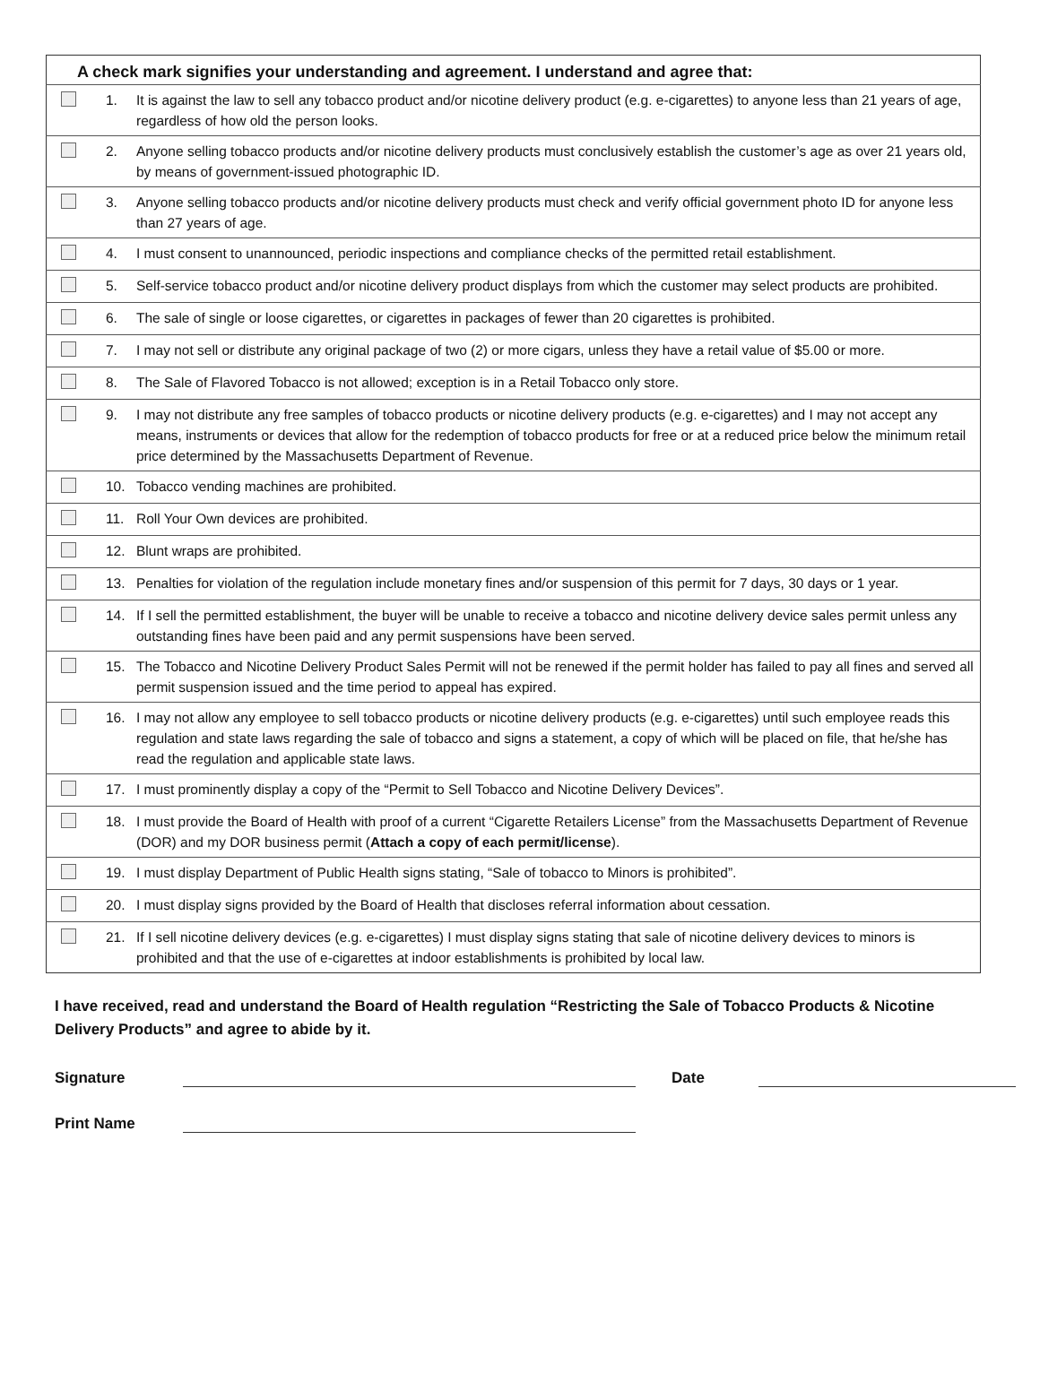| A check mark signifies your understanding and agreement. I understand and agree that: | |
| --- | --- |
| | 1. It is against the law to sell any tobacco product and/or nicotine delivery product (e.g. e-cigarettes) to anyone less than 21 years of age, regardless of how old the person looks. |
| | 2. Anyone selling tobacco products and/or nicotine delivery products must conclusively establish the customer’s age as over 21 years old, by means of government-issued photographic ID. |
| | 3. Anyone selling tobacco products and/or nicotine delivery products must check and verify official government photo ID for anyone less than 27 years of age. |
| | 4. I must consent to unannounced, periodic inspections and compliance checks of the permitted retail establishment. |
| | 5. Self-service tobacco product and/or nicotine delivery product displays from which the customer may select products are prohibited. |
| | 6. The sale of single or loose cigarettes, or cigarettes in packages of fewer than 20 cigarettes is prohibited. |
| | 7. I may not sell or distribute any original package of two (2) or more cigars, unless they have a retail value of $5.00 or more. |
| | 8. The Sale of Flavored Tobacco is not allowed; exception is in a Retail Tobacco only store. |
| | 9. I may not distribute any free samples of tobacco products or nicotine delivery products (e.g. e-cigarettes) and I may not accept any means, instruments or devices that allow for the redemption of tobacco products for free or at a reduced price below the minimum retail price determined by the Massachusetts Department of Revenue. |
| | 10. Tobacco vending machines are prohibited. |
| | 11. Roll Your Own devices are prohibited. |
| | 12. Blunt wraps are prohibited. |
| | 13. Penalties for violation of the regulation include monetary fines and/or suspension of this permit for 7 days, 30 days or 1 year. |
| | 14. If I sell the permitted establishment, the buyer will be unable to receive a tobacco and nicotine delivery device sales permit unless any outstanding fines have been paid and any permit suspensions have been served. |
| | 15. The Tobacco and Nicotine Delivery Product Sales Permit will not be renewed if the permit holder has failed to pay all fines and served all permit suspension issued and the time period to appeal has expired. |
| | 16. I may not allow any employee to sell tobacco products or nicotine delivery products (e.g. e-cigarettes) until such employee reads this regulation and state laws regarding the sale of tobacco and signs a statement, a copy of which will be placed on file, that he/she has read the regulation and applicable state laws. |
| | 17. I must prominently display a copy of the “Permit to Sell Tobacco and Nicotine Delivery Devices”. |
| | 18. I must provide the Board of Health with proof of a current “Cigarette Retailers License” from the Massachusetts Department of Revenue (DOR) and my DOR business permit ( Attach a copy of each permit/license ). |
| | 19. I must display Department of Public Health signs stating, “Sale of tobacco to Minors is prohibited”. |
| | 20. I must display signs provided by the Board of Health that discloses referral information about cessation. |
| | 21. If I sell nicotine delivery devices (e.g. e-cigarettes) I must display signs stating that sale of nicotine delivery devices to minors is prohibited and that the use of e-cigarettes at indoor establishments is prohibited by local law. |
I have received, read and understand the Board of Health regulation “Restricting the Sale of Tobacco Products & Nicotine Delivery Products” and agree to abide by it.
Signature Date
Print Name